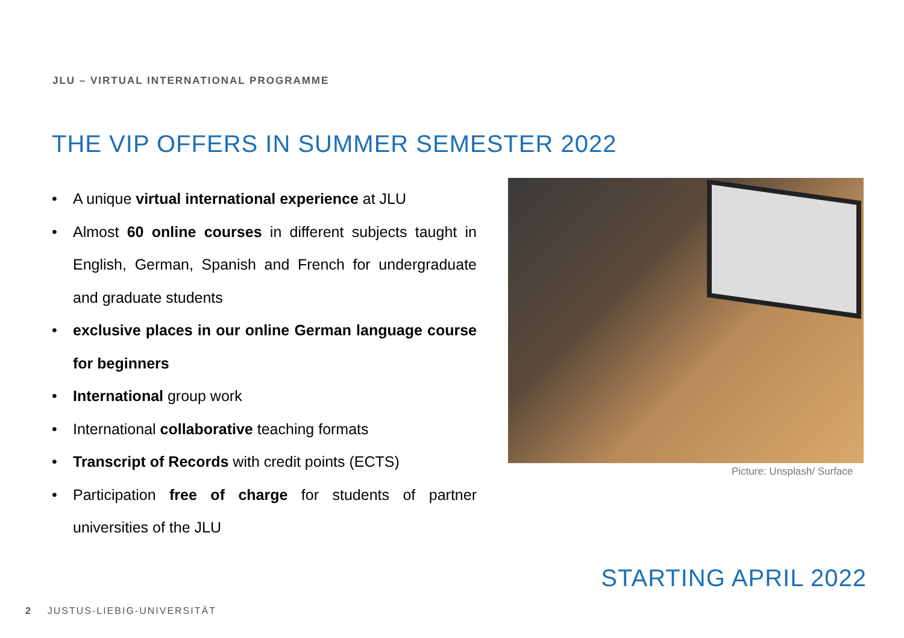JLU – VIRTUAL INTERNATIONAL PROGRAMME
THE VIP OFFERS IN SUMMER SEMESTER 2022
• A unique virtual international experience at JLU
• Almost 60 online courses in different subjects taught in English, German, Spanish and French for undergraduate and graduate students
• exclusive places in our online German language course for beginners
• International group work
• International collaborative teaching formats
• Transcript of Records with credit points (ECTS)
• Participation free of charge for students of partner universities of the JLU
Picture: Unsplash/ Surface
STARTING APRIL 2022
2 JUSTUS-LIEBIG-UNIVERSITÄT